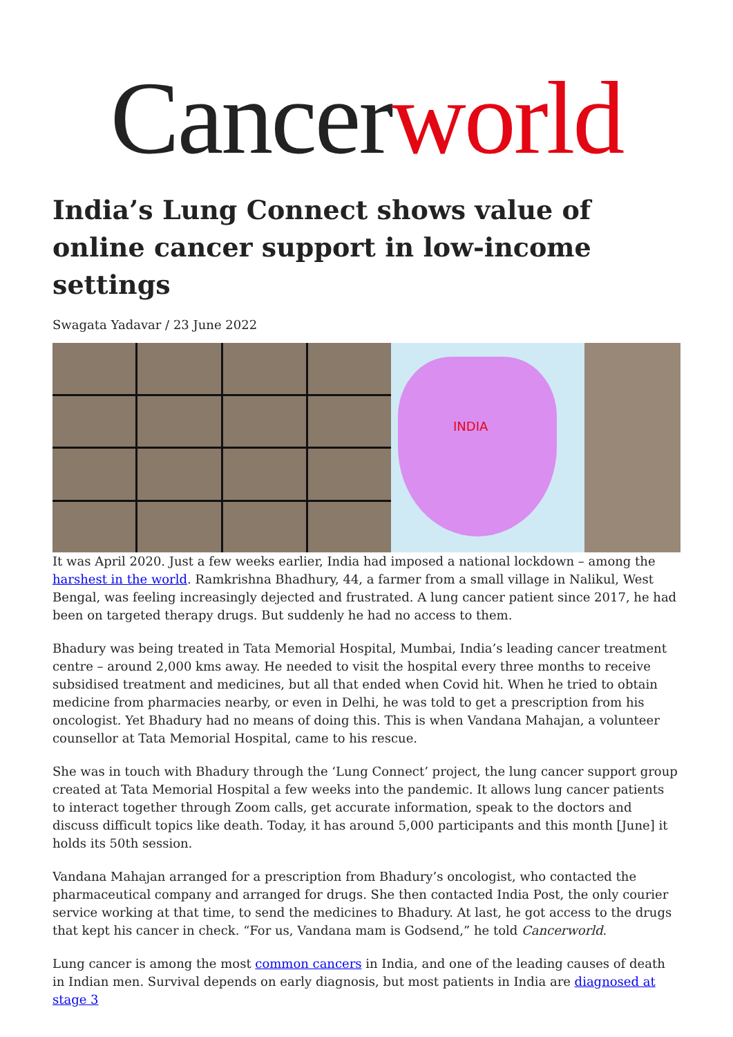Cancerworld
India’s Lung Connect shows value of online cancer support in low-income settings
Swagata Yadavar / 23 June 2022
INDIA
It was April 2020. Just a few weeks earlier, India had imposed a national lockdown – among the harshest in the world. Ramkrishna Bhadhury, 44, a farmer from a small village in Nalikul, West Bengal, was feeling increasingly dejected and frustrated. A lung cancer patient since 2017, he had been on targeted therapy drugs. But suddenly he had no access to them.
Bhadury was being treated in Tata Memorial Hospital, Mumbai, India’s leading cancer treatment centre – around 2,000 kms away. He needed to visit the hospital every three months to receive subsidised treatment and medicines, but all that ended when Covid hit. When he tried to obtain medicine from pharmacies nearby, or even in Delhi, he was told to get a prescription from his oncologist. Yet Bhadury had no means of doing this. This is when Vandana Mahajan, a volunteer counsellor at Tata Memorial Hospital, came to his rescue.
She was in touch with Bhadury through the ‘Lung Connect’ project, the lung cancer support group created at Tata Memorial Hospital a few weeks into the pandemic. It allows lung cancer patients to interact together through Zoom calls, get accurate information, speak to the doctors and discuss difficult topics like death. Today, it has around 5,000 participants and this month [June] it holds its 50th session.
Vandana Mahajan arranged for a prescription from Bhadury’s oncologist, who contacted the pharmaceutical company and arranged for drugs. She then contacted India Post, the only courier service working at that time, to send the medicines to Bhadury. At last, he got access to the drugs that kept his cancer in check. “For us, Vandana mam is Godsend,” he told Cancerworld.
Lung cancer is among the most common cancers in India, and one of the leading causes of death in Indian men. Survival depends on early diagnosis, but most patients in India are diagnosed at stage 3